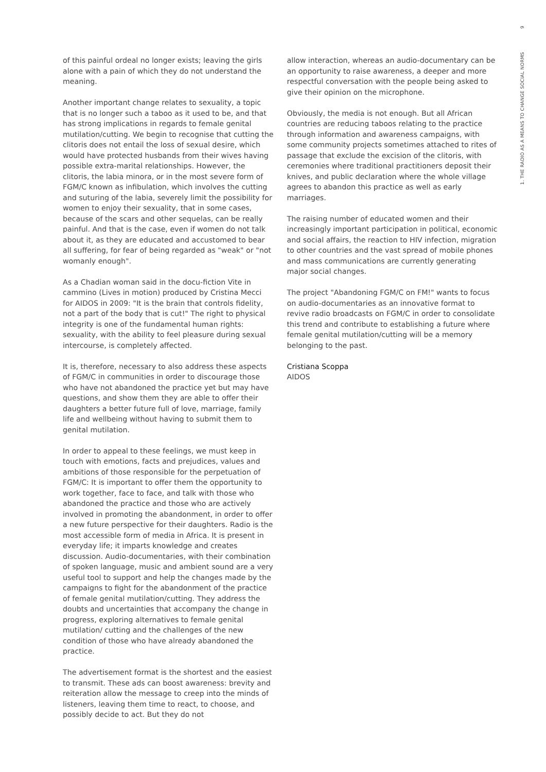of this painful ordeal no longer exists; leaving the girls alone with a pain of which they do not understand the meaning.
Another important change relates to sexuality, a topic that is no longer such a taboo as it used to be, and that has strong implications in regards to female genital mutilation/cutting. We begin to recognise that cutting the clitoris does not entail the loss of sexual desire, which would have protected husbands from their wives having possible extra-marital relationships. However, the clitoris, the labia minora, or in the most severe form of FGM/C known as infibulation, which involves the cutting and suturing of the labia, severely limit the possibility for women to enjoy their sexuality, that in some cases, because of the scars and other sequelas, can be really painful. And that is the case, even if women do not talk about it, as they are educated and accustomed to bear all suffering, for fear of being regarded as "weak" or "not womanly enough".
As a Chadian woman said in the docu-fiction Vite in cammino (Lives in motion) produced by Cristina Mecci for AIDOS in 2009: "It is the brain that controls fidelity, not a part of the body that is cut!" The right to physical integrity is one of the fundamental human rights: sexuality, with the ability to feel pleasure during sexual intercourse, is completely affected.
It is, therefore, necessary to also address these aspects of FGM/C in communities in order to discourage those who have not abandoned the practice yet but may have questions, and show them they are able to offer their daughters a better future full of love, marriage, family life and wellbeing without having to submit them to genital mutilation.
In order to appeal to these feelings, we must keep in touch with emotions, facts and prejudices, values and ambitions of those responsible for the perpetuation of FGM/C: It is important to offer them the opportunity to work together, face to face, and talk with those who abandoned the practice and those who are actively involved in promoting the abandonment, in order to offer a new future perspective for their daughters. Radio is the most accessible form of media in Africa. It is present in everyday life; it imparts knowledge and creates discussion. Audio-documentaries, with their combination of spoken language, music and ambient sound are a very useful tool to support and help the changes made by the campaigns to fight for the abandonment of the practice of female genital mutilation/cutting. They address the doubts and uncertainties that accompany the change in progress, exploring alternatives to female genital mutilation/ cutting and the challenges of the new condition of those who have already abandoned the practice.
The advertisement format is the shortest and the easiest to transmit. These ads can boost awareness: brevity and reiteration allow the message to creep into the minds of listeners, leaving them time to react, to choose, and possibly decide to act. But they do not
allow interaction, whereas an audio-documentary can be an opportunity to raise awareness, a deeper and more respectful conversation with the people being asked to give their opinion on the microphone.
Obviously, the media is not enough. But all African countries are reducing taboos relating to the practice through information and awareness campaigns, with some community projects sometimes attached to rites of passage that exclude the excision of the clitoris, with ceremonies where traditional practitioners deposit their knives, and public declaration where the whole village agrees to abandon this practice as well as early marriages.
The raising number of educated women and their increasingly important participation in political, economic and social affairs, the reaction to HIV infection, migration to other countries and the vast spread of mobile phones and mass communications are currently generating major social changes.
The project "Abandoning FGM/C on FM!" wants to focus on audio-documentaries as an innovative format to revive radio broadcasts on FGM/C in order to consolidate this trend and contribute to establishing a future where female genital mutilation/cutting will be a memory belonging to the past.
Cristiana Scoppa
AIDOS
9
1. THE RADIO AS A MEANS TO CHANGE SOCIAL NORMS